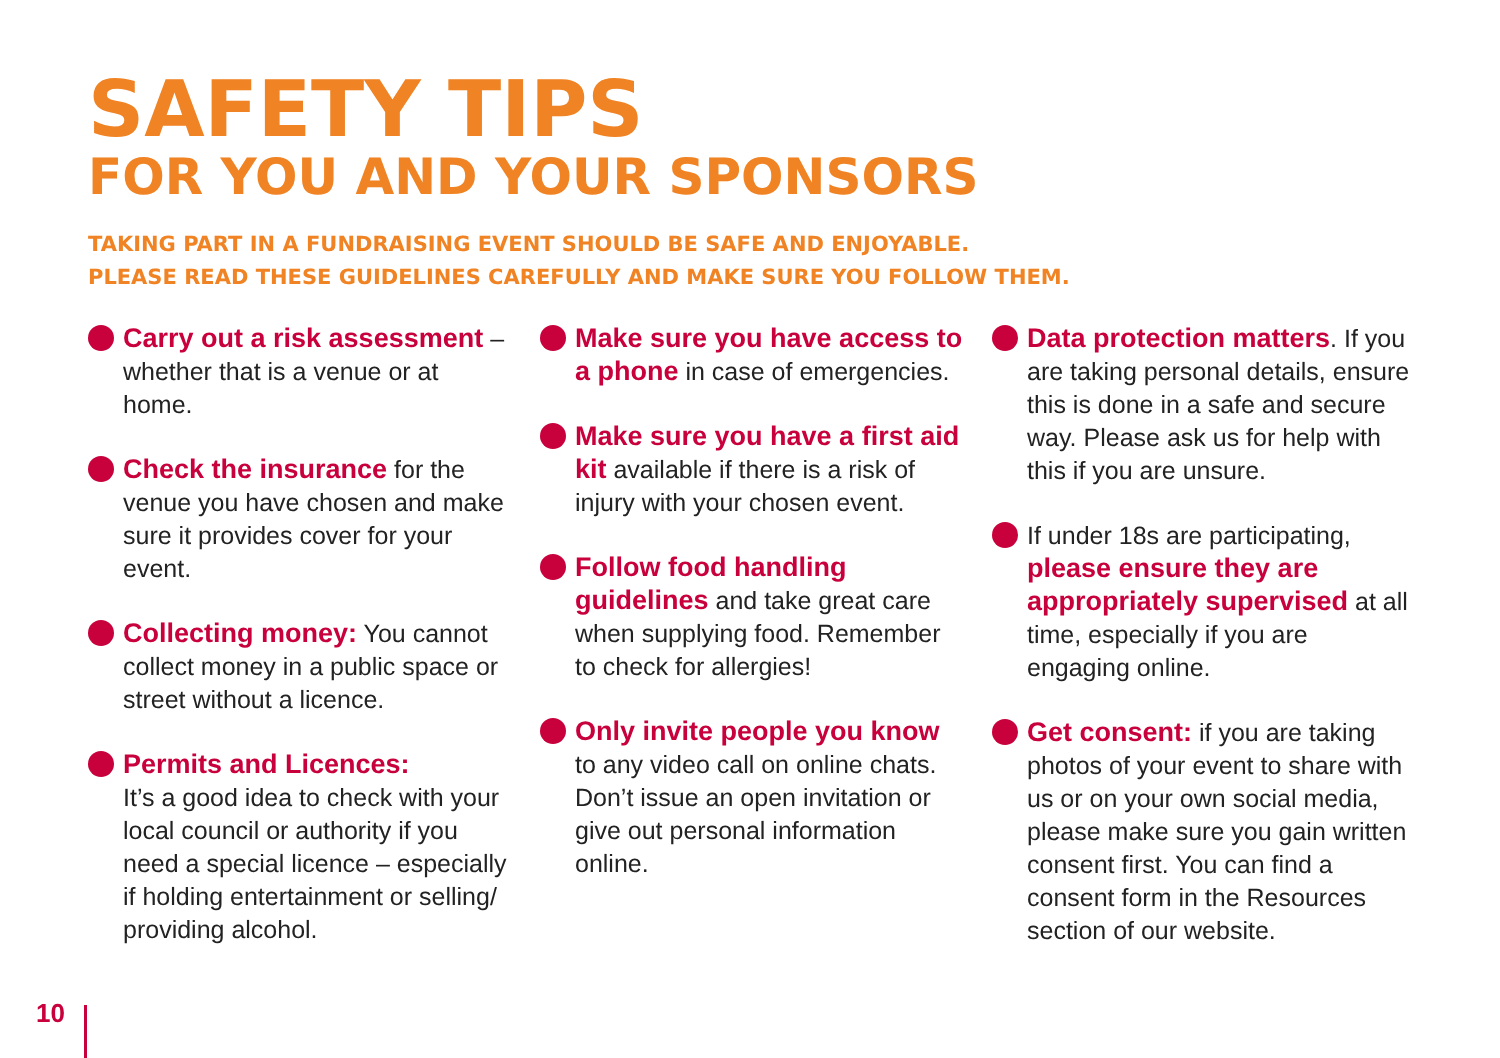SAFETY TIPS
FOR YOU AND YOUR SPONSORS
TAKING PART IN A FUNDRAISING EVENT SHOULD BE SAFE AND ENJOYABLE.
PLEASE READ THESE GUIDELINES CAREFULLY AND MAKE SURE YOU FOLLOW THEM.
Carry out a risk assessment – whether that is a venue or at home.
Check the insurance for the venue you have chosen and make sure it provides cover for your event.
Collecting money: You cannot collect money in a public space or street without a licence.
Permits and Licences:
It’s a good idea to check with your local council or authority if you need a special licence – especially if holding entertainment or selling/ providing alcohol.
Make sure you have access to a phone in case of emergencies.
Make sure you have a first aid kit available if there is a risk of injury with your chosen event.
Follow food handling guidelines and take great care when supplying food. Remember to check for allergies!
Only invite people you know to any video call on online chats. Don’t issue an open invitation or give out personal information online.
Data protection matters. If you are taking personal details, ensure this is done in a safe and secure way. Please ask us for help with this if you are unsure.
If under 18s are participating, please ensure they are appropriately supervised at all time, especially if you are engaging online.
Get consent: if you are taking photos of your event to share with us or on your own social media, please make sure you gain written consent first. You can find a consent form in the Resources section of our website.
10